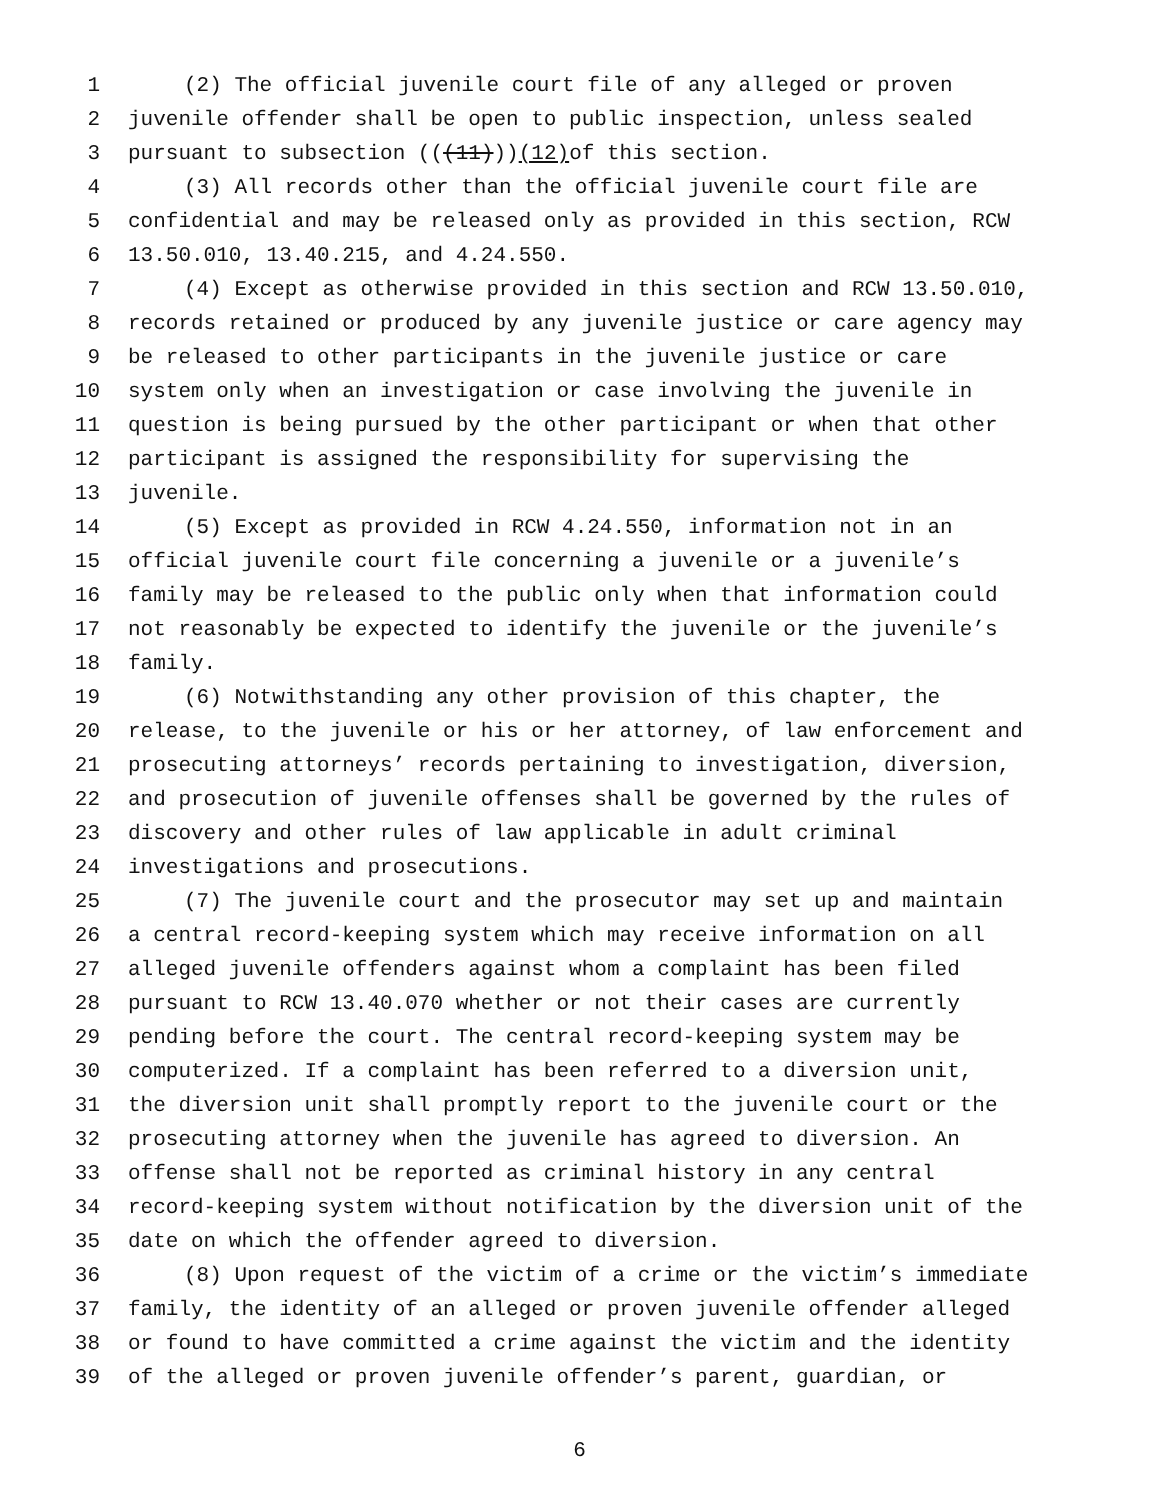1 (2) The official juvenile court file of any alleged or proven
2 juvenile offender shall be open to public inspection, unless sealed
3 pursuant to subsection (((11))) (12) of this section.
4 (3) All records other than the official juvenile court file are
5 confidential and may be released only as provided in this section, RCW
6 13.50.010, 13.40.215, and 4.24.550.
7 (4) Except as otherwise provided in this section and RCW 13.50.010,
8 records retained or produced by any juvenile justice or care agency may
9 be released to other participants in the juvenile justice or care
10 system only when an investigation or case involving the juvenile in
11 question is being pursued by the other participant or when that other
12 participant is assigned the responsibility for supervising the
13 juvenile.
14 (5) Except as provided in RCW 4.24.550, information not in an
15 official juvenile court file concerning a juvenile or a juvenile’s
16 family may be released to the public only when that information could
17 not reasonably be expected to identify the juvenile or the juvenile’s
18 family.
19 (6) Notwithstanding any other provision of this chapter, the
20 release, to the juvenile or his or her attorney, of law enforcement and
21 prosecuting attorneys’ records pertaining to investigation, diversion,
22 and prosecution of juvenile offenses shall be governed by the rules of
23 discovery and other rules of law applicable in adult criminal
24 investigations and prosecutions.
25 (7) The juvenile court and the prosecutor may set up and maintain
26 a central record-keeping system which may receive information on all
27 alleged juvenile offenders against whom a complaint has been filed
28 pursuant to RCW 13.40.070 whether or not their cases are currently
29 pending before the court. The central record-keeping system may be
30 computerized. If a complaint has been referred to a diversion unit,
31 the diversion unit shall promptly report to the juvenile court or the
32 prosecuting attorney when the juvenile has agreed to diversion. An
33 offense shall not be reported as criminal history in any central
34 record-keeping system without notification by the diversion unit of the
35 date on which the offender agreed to diversion.
36 (8) Upon request of the victim of a crime or the victim’s immediate
37 family, the identity of an alleged or proven juvenile offender alleged
38 or found to have committed a crime against the victim and the identity
39 of the alleged or proven juvenile offender’s parent, guardian, or
6